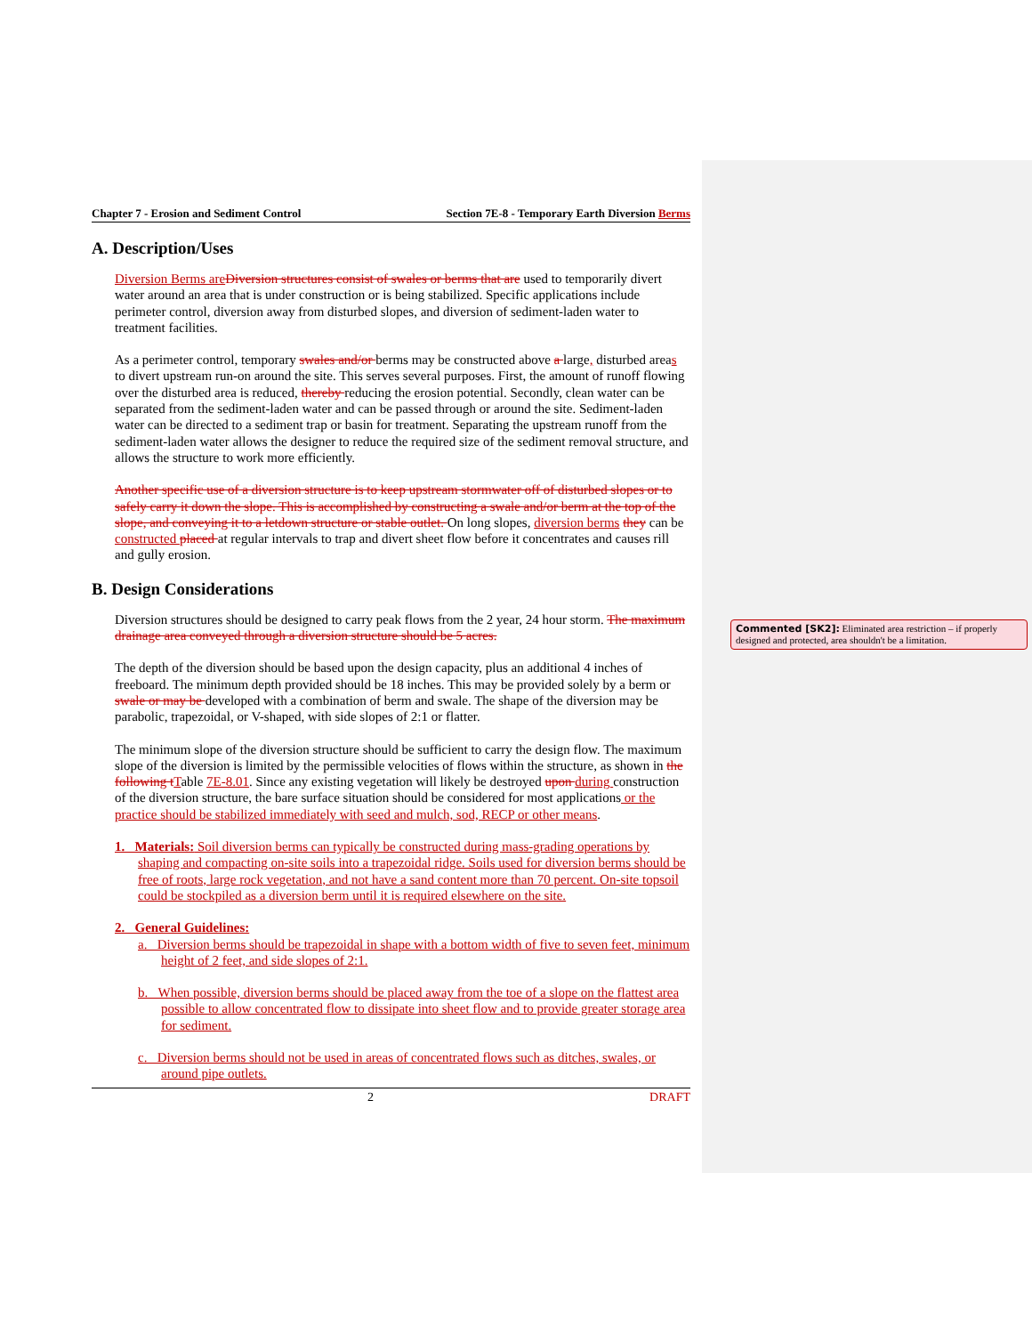Chapter 7 - Erosion and Sediment Control Section 7E-8 - Temporary Earth Diversion Berms
A. Description/Uses
Diversion Berms are Diversion structures consist of swales or berms that are used to temporarily divert water around an area that is under construction or is being stabilized. Specific applications include perimeter control, diversion away from disturbed slopes, and diversion of sediment-laden water to treatment facilities.
As a perimeter control, temporary swales and/or berms may be constructed above a large, disturbed areas to divert upstream run-on around the site. This serves several purposes. First, the amount of runoff flowing over the disturbed area is reduced, thereby reducing the erosion potential. Secondly, clean water can be separated from the sediment-laden water and can be passed through or around the site. Sediment-laden water can be directed to a sediment trap or basin for treatment. Separating the upstream runoff from the sediment-laden water allows the designer to reduce the required size of the sediment removal structure, and allows the structure to work more efficiently.
Another specific use of a diversion structure is to keep upstream stormwater off of disturbed slopes or to safely carry it down the slope. This is accomplished by constructing a swale and/or berm at the top of the slope, and conveying it to a letdown structure or stable outlet. On long slopes, diversion berms they can be constructed placed at regular intervals to trap and divert sheet flow before it concentrates and causes rill and gully erosion.
B. Design Considerations
Diversion structures should be designed to carry peak flows from the 2 year, 24 hour storm. The maximum drainage area conveyed through a diversion structure should be 5 acres.
The depth of the diversion should be based upon the design capacity, plus an additional 4 inches of freeboard. The minimum depth provided should be 18 inches. This may be provided solely by a berm or swale or may be developed with a combination of berm and swale. The shape of the diversion may be parabolic, trapezoidal, or V-shaped, with side slopes of 2:1 or flatter.
The minimum slope of the diversion structure should be sufficient to carry the design flow. The maximum slope of the diversion is limited by the permissible velocities of flows within the structure, as shown in the following t Table 7E-8.01. Since any existing vegetation will likely be destroyed upon during construction of the diversion structure, the bare surface situation should be considered for most applications or the practice should be stabilized immediately with seed and mulch, sod, RECP or other means.
1. Materials: Soil diversion berms can typically be constructed during mass-grading operations by shaping and compacting on-site soils into a trapezoidal ridge. Soils used for diversion berms should be free of roots, large rock vegetation, and not have a sand content more than 70 percent. On-site topsoil could be stockpiled as a diversion berm until it is required elsewhere on the site.
2. General Guidelines:
a. Diversion berms should be trapezoidal in shape with a bottom width of five to seven feet, minimum height of 2 feet, and side slopes of 2:1.
b. When possible, diversion berms should be placed away from the toe of a slope on the flattest area possible to allow concentrated flow to dissipate into sheet flow and to provide greater storage area for sediment.
c. Diversion berms should not be used in areas of concentrated flows such as ditches, swales, or around pipe outlets.
2 DRAFT
Commented [SK2]: Eliminated area restriction – if properly designed and protected, area shouldn't be a limitation.